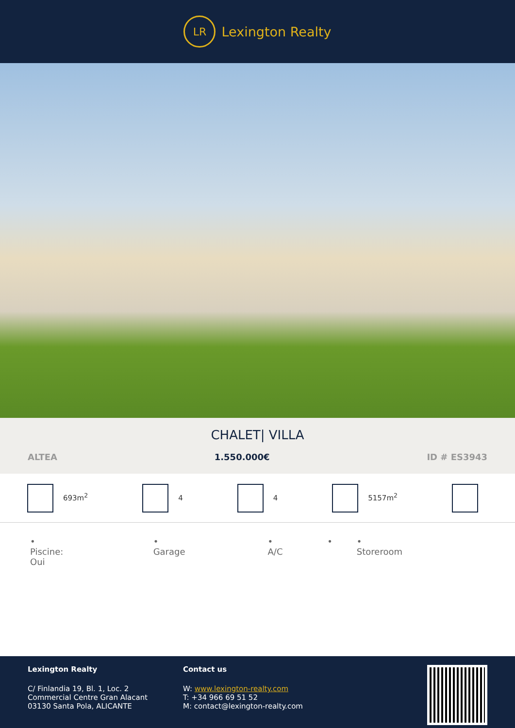LR
Lexington Realty
CHALET| VILLA
ALTEA 1.550.000€ ID # ES3943
693m<sup>2</sup> 4 4 5157m<sup>2</sup>
• Piscine: Oui • Garage • A/C • • Storeroom
Lexington Realty
C/ Finlandia 19, Bl. 1, Loc. 2
Commercial Centre Gran Alacant
03130 Santa Pola, ALICANTE
Contact us
W: www.lexington-realty.com
T: +34 966 69 51 52
M: contact@lexington-realty.com